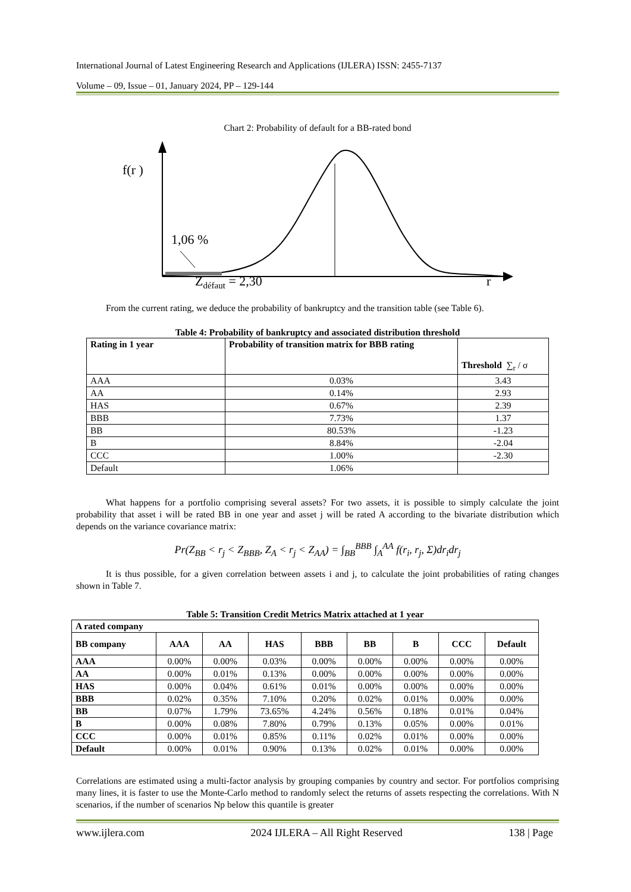International Journal of Latest Engineering Research and Applications (IJLERA) ISSN: 2455-7137
Volume – 09, Issue – 01, January 2024, PP – 129-144
Chart 2: Probability of default for a BB-rated bond
f(r )
1,06 %
Zdéfaut = 2,30
r
From the current rating, we deduce the probability of bankruptcy and the transition table (see Table 6).
Table 4: Probability of bankruptcy and associated distribution threshold
| Rating in 1 year | Probability of transition matrix for BBB rating | Threshold ∑<sub>r</sub> / σ |
| --- | --- | --- |
| AAA | 0.03% | 3.43 |
| AA | 0.14% | 2.93 |
| HAS | 0.67% | 2.39 |
| BBB | 7.73% | 1.37 |
| BB | 80.53% | -1.23 |
| B | 8.84% | -2.04 |
| CCC | 1.00% | -2.30 |
| Default | 1.06% | |
What happens for a portfolio comprising several assets? For two assets, it is possible to simply calculate the joint probability that asset i will be rated BB in one year and asset j will be rated A according to the bivariate distribution which depends on the variance covariance matrix:
Pr(Z<sub>BB</sub> < r<sub>j</sub> < Z<sub>BBB</sub>, Z<sub>A</sub> < r<sub>j</sub> < Z<sub>AA</sub>) = ∫<sub>BB</sub><sup>BBB</sup> ∫<sub>A</sub><sup>AA</sup> f(r<sub>i</sub>, r<sub>j</sub>, Σ)dr<sub>i</sub>dr<sub>j</sub>
It is thus possible, for a given correlation between assets i and j, to calculate the joint probabilities of rating changes shown in Table 7.
Table 5: Transition Credit Metrics Matrix attached at 1 year
| A rated company | | | | | | | | |
| --- | --- | --- | --- | --- | --- | --- | --- | --- |
| BB company | AAA | AA | HAS | BBB | BB | B | CCC | Default |
| AAA | 0.00% | 0.00% | 0.03% | 0.00% | 0.00% | 0.00% | 0.00% | 0.00% |
| AA | 0.00% | 0.01% | 0.13% | 0.00% | 0.00% | 0.00% | 0.00% | 0.00% |
| HAS | 0.00% | 0.04% | 0.61% | 0.01% | 0.00% | 0.00% | 0.00% | 0.00% |
| BBB | 0.02% | 0.35% | 7.10% | 0.20% | 0.02% | 0.01% | 0.00% | 0.00% |
| BB | 0.07% | 1.79% | 73.65% | 4.24% | 0.56% | 0.18% | 0.01% | 0.04% |
| B | 0.00% | 0.08% | 7.80% | 0.79% | 0.13% | 0.05% | 0.00% | 0.01% |
| CCC | 0.00% | 0.01% | 0.85% | 0.11% | 0.02% | 0.01% | 0.00% | 0.00% |
| Default | 0.00% | 0.01% | 0.90% | 0.13% | 0.02% | 0.01% | 0.00% | 0.00% |
Correlations are estimated using a multi-factor analysis by grouping companies by country and sector. For portfolios comprising many lines, it is faster to use the Monte-Carlo method to randomly select the returns of assets respecting the correlations. With N scenarios, if the number of scenarios Np below this quantile is greater
www.ijlera.com 2024 IJLERA – All Right Reserved 138 | Page